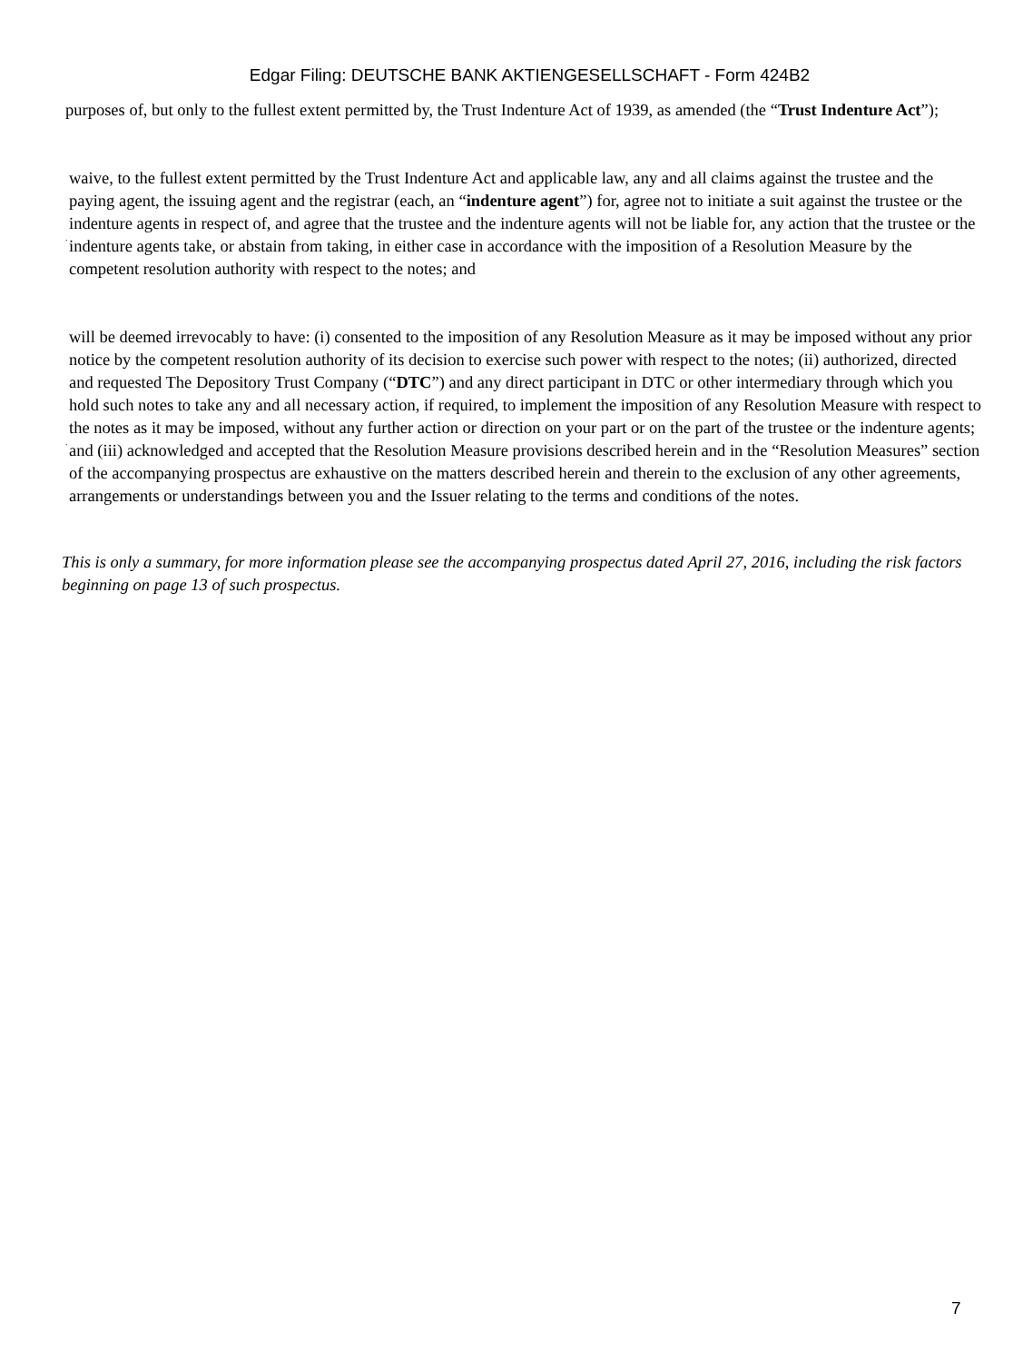Edgar Filing: DEUTSCHE BANK AKTIENGESELLSCHAFT - Form 424B2
purposes of, but only to the fullest extent permitted by, the Trust Indenture Act of 1939, as amended (the “Trust Indenture Act”);
.
waive, to the fullest extent permitted by the Trust Indenture Act and applicable law, any and all claims against the trustee and the paying agent, the issuing agent and the registrar (each, an “indenture agent”) for, agree not to initiate a suit against the trustee or the indenture agents in respect of, and agree that the trustee and the indenture agents will not be liable for, any action that the trustee or the indenture agents take, or abstain from taking, in either case in accordance with the imposition of a Resolution Measure by the competent resolution authority with respect to the notes; and
.
will be deemed irrevocably to have: (i) consented to the imposition of any Resolution Measure as it may be imposed without any prior notice by the competent resolution authority of its decision to exercise such power with respect to the notes; (ii) authorized, directed and requested The Depository Trust Company (“DTC”) and any direct participant in DTC or other intermediary through which you hold such notes to take any and all necessary action, if required, to implement the imposition of any Resolution Measure with respect to the notes as it may be imposed, without any further action or direction on your part or on the part of the trustee or the indenture agents; and (iii) acknowledged and accepted that the Resolution Measure provisions described herein and in the “Resolution Measures” section of the accompanying prospectus are exhaustive on the matters described herein and therein to the exclusion of any other agreements, arrangements or understandings between you and the Issuer relating to the terms and conditions of the notes.
This is only a summary, for more information please see the accompanying prospectus dated April 27, 2016, including the risk factors beginning on page 13 of such prospectus.
7